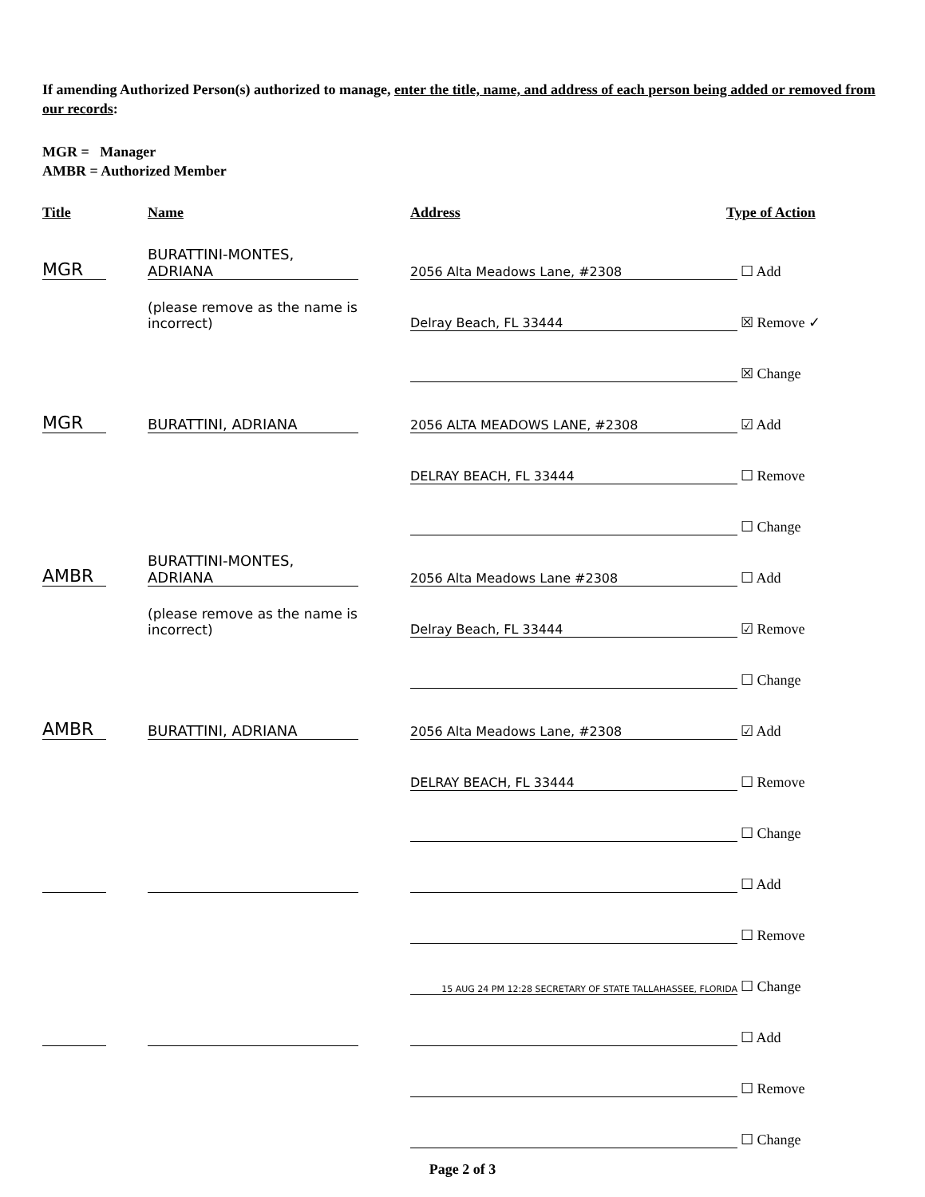If amending Authorized Person(s) authorized to manage, enter the title, name, and address of each person being added or removed from our records:
MGR = Manager
AMBR = Authorized Member
Title Name Address Type of Action
MGR
BURATTINI-MONTES, ADRIANA
2056 Alta Meadows Lane, #2308
☐ Add
(please remove as the name is incorrect)
Delray Beach, FL 33444
☒ Remove ✓
☒ Change
MGR
BURATTINI, ADRIANA
2056 ALTA MEADOWS LANE, #2308
☑ Add
DELRAY BEACH, FL 33444
☐ Remove
☐ Change
AMBR
BURATTINI-MONTES, ADRIANA
2056 Alta Meadows Lane #2308
☐ Add
(please remove as the name is incorrect)
Delray Beach, FL 33444
☑ Remove
☐ Change
AMBR
BURATTINI, ADRIANA
2056 Alta Meadows Lane, #2308
☑ Add
DELRAY BEACH, FL 33444
☐ Remove
☐ Change
☐ Add
☐ Remove
15 AUG 24 PM 12:28 SECRETARY OF STATE TALLAHASSEE, FLORIDA
☐ Change
☐ Add
☐ Remove
☐ Change
Page 2 of 3